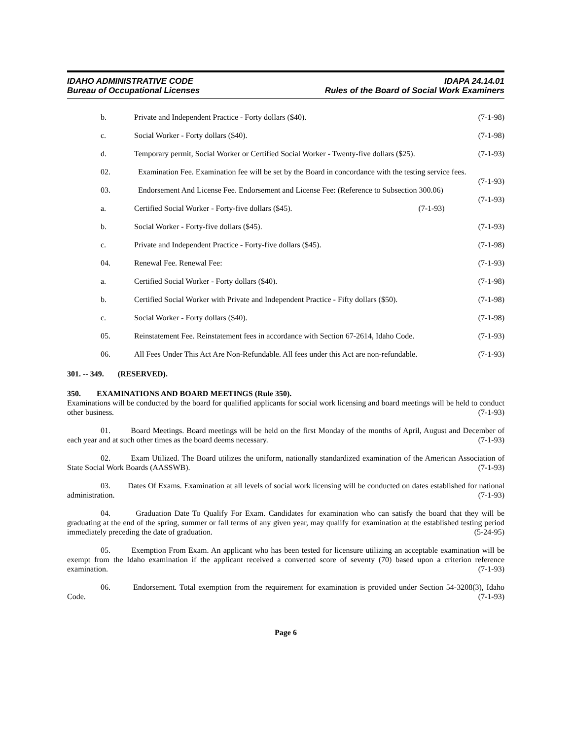IDAHO ADMINISTRATIVE CODE
Bureau of Occupational Licenses
IDAPA 24.14.01
Rules of the Board of Social Work Examiners
b. Private and Independent Practice - Forty dollars ($40). (7-1-98)
c. Social Worker - Forty dollars ($40). (7-1-98)
d. Temporary permit, Social Worker or Certified Social Worker - Twenty-five dollars ($25). (7-1-93)
02. Examination Fee. Examination fee will be set by the Board in concordance with the testing service fees. (7-1-93)
03. Endorsement And License Fee. Endorsement and License Fee: (Reference to Subsection 300.06) (7-1-93)
a. Certified Social Worker - Forty-five dollars ($45). (7-1-93)
b. Social Worker - Forty-five dollars ($45). (7-1-93)
c. Private and Independent Practice - Forty-five dollars ($45). (7-1-98)
04. Renewal Fee. Renewal Fee: (7-1-93)
a. Certified Social Worker - Forty dollars ($40). (7-1-98)
b. Certified Social Worker with Private and Independent Practice - Fifty dollars ($50). (7-1-98)
c. Social Worker - Forty dollars ($40). (7-1-98)
05. Reinstatement Fee. Reinstatement fees in accordance with Section 67-2614, Idaho Code. (7-1-93)
06. All Fees Under This Act Are Non-Refundable. All fees under this Act are non-refundable. (7-1-93)
301. -- 349. (RESERVED).
350. EXAMINATIONS AND BOARD MEETINGS (Rule 350).
Examinations will be conducted by the board for qualified applicants for social work licensing and board meetings will be held to conduct other business. (7-1-93)
01. Board Meetings. Board meetings will be held on the first Monday of the months of April, August and December of each year and at such other times as the board deems necessary. (7-1-93)
02. Exam Utilized. The Board utilizes the uniform, nationally standardized examination of the American Association of State Social Work Boards (AASSWB). (7-1-93)
03. Dates Of Exams. Examination at all levels of social work licensing will be conducted on dates established for national administration. (7-1-93)
04. Graduation Date To Qualify For Exam. Candidates for examination who can satisfy the board that they will be graduating at the end of the spring, summer or fall terms of any given year, may qualify for examination at the established testing period immediately preceding the date of graduation. (5-24-95)
05. Exemption From Exam. An applicant who has been tested for licensure utilizing an acceptable examination will be exempt from the Idaho examination if the applicant received a converted score of seventy (70) based upon a criterion reference examination. (7-1-93)
06. Endorsement. Total exemption from the requirement for examination is provided under Section 54-3208(3), Idaho Code. (7-1-93)
Page 6